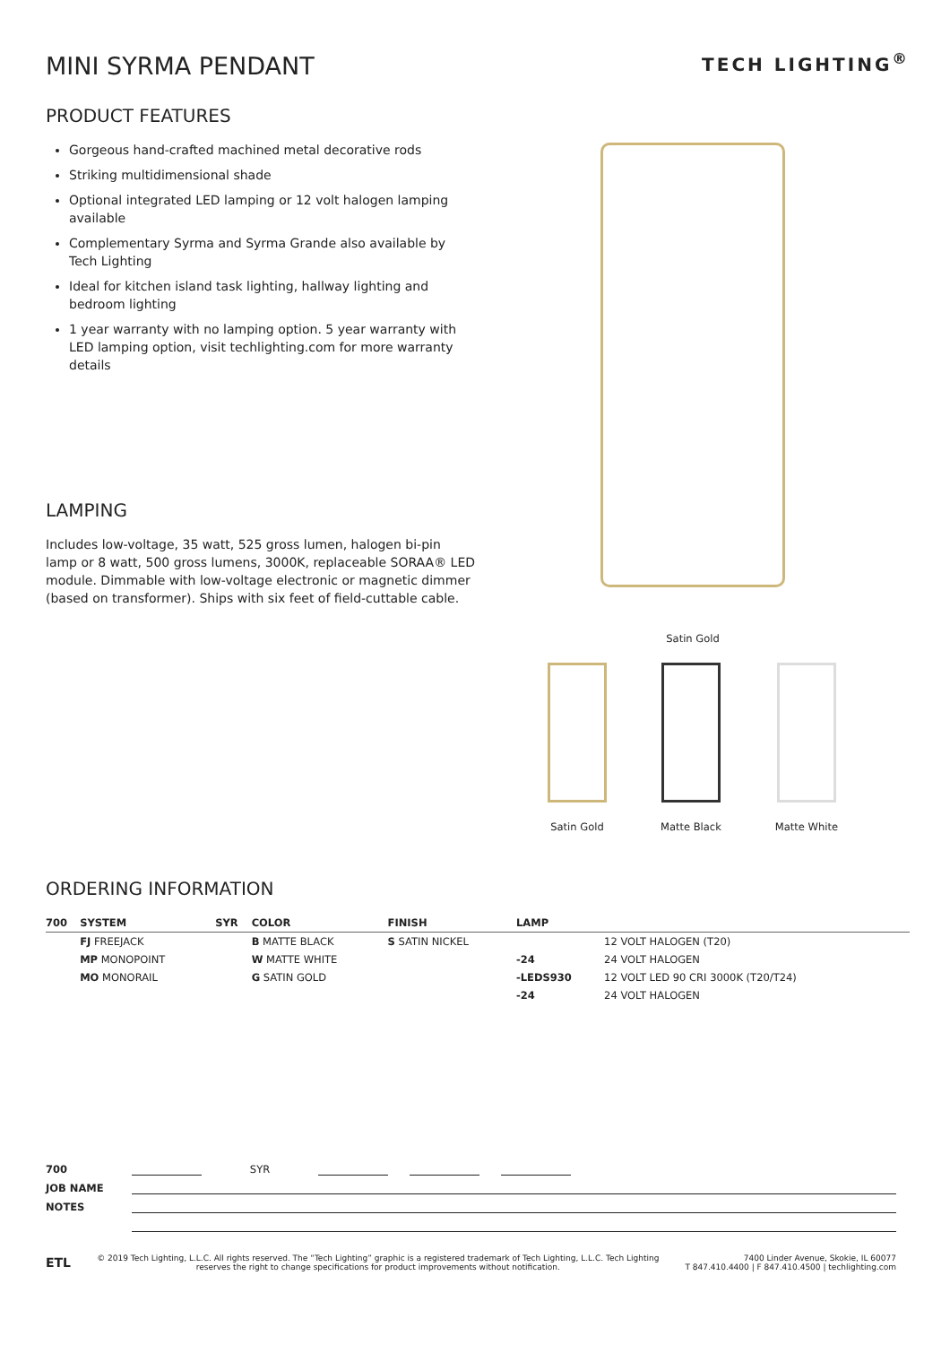MINI SYRMA PENDANT
TECH LIGHTING<sup>®</sup>
PRODUCT FEATURES
Gorgeous hand-crafted machined metal decorative rods
Striking multidimensional shade
Optional integrated LED lamping or 12 volt halogen lamping available
Complementary Syrma and Syrma Grande also available by Tech Lighting
Ideal for kitchen island task lighting, hallway lighting and bedroom lighting
1 year warranty with no lamping option. 5 year warranty with LED lamping option, visit techlighting.com for more warranty details
LAMPING
Includes low-voltage, 35 watt, 525 gross lumen, halogen bi-pin lamp or 8 watt, 500 gross lumens, 3000K, replaceable SORAA® LED module. Dimmable with low-voltage electronic or magnetic dimmer (based on transformer). Ships with six feet of field-cuttable cable.
Satin Gold
Satin Gold Matte Black Matte White
ORDERING INFORMATION
| 700 | SYSTEM | SYR | COLOR | FINISH | LAMP | |
| --- | --- | --- | --- | --- | --- | --- |
| | FJ FREEJACK | | B MATTE BLACK | S SATIN NICKEL | | 12 VOLT HALOGEN (T20) |
| | MP MONOPOINT | | W MATTE WHITE | | -24 | 24 VOLT HALOGEN |
| | MO MONORAIL | | G SATIN GOLD | | -LEDS930 | 12 VOLT LED 90 CRI 3000K (T20/T24) |
| | | | | | -24 | 24 VOLT HALOGEN |
700 SYR
JOB NAME
NOTES
ETL © 2019 Tech Lighting, L.L.C. All rights reserved. The “Tech Lighting” graphic is a registered trademark of Tech Lighting, L.L.C. Tech Lighting reserves the right to change specifications for product improvements without notification. 7400 Linder Avenue, Skokie, IL 60077
T 847.410.4400 | F 847.410.4500 | techlighting.com